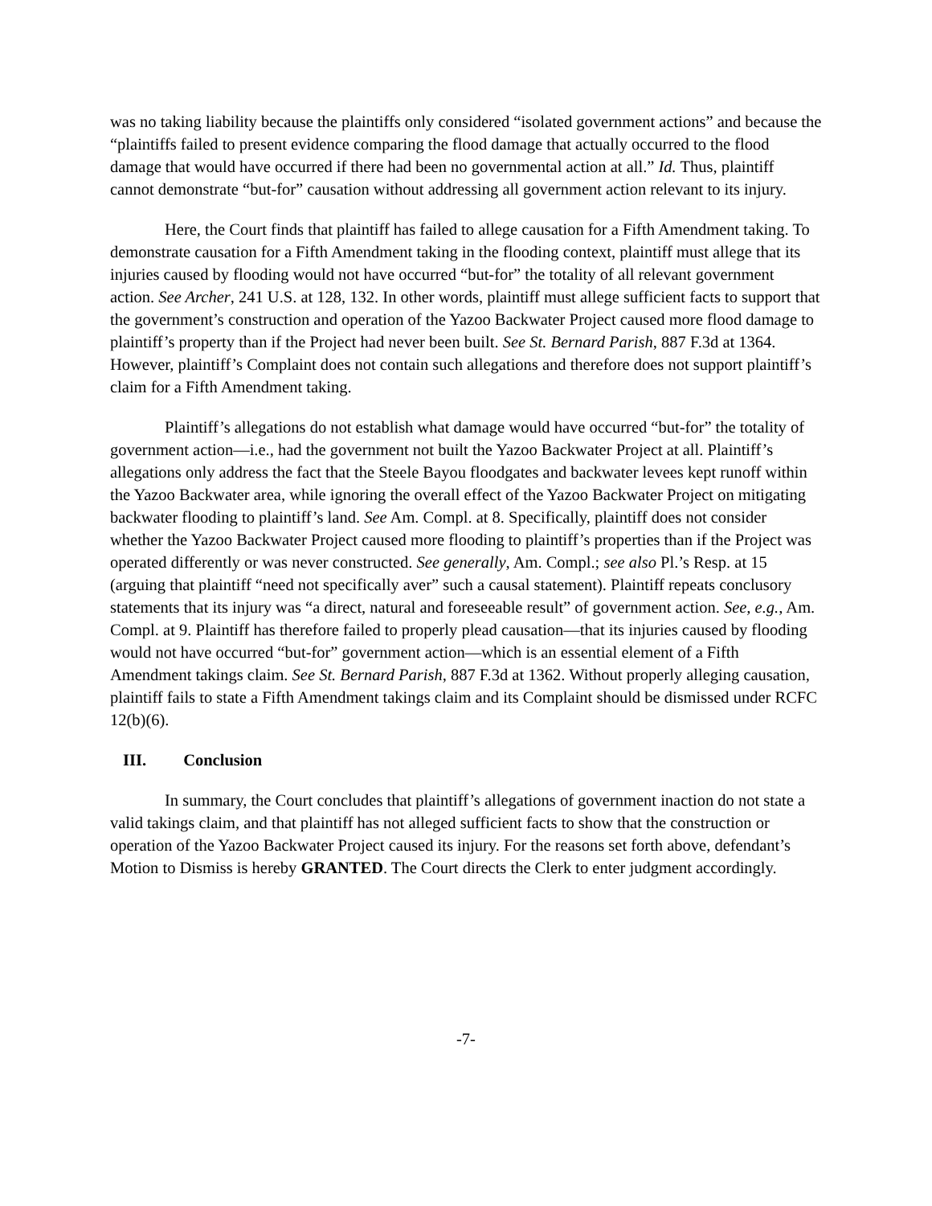was no taking liability because the plaintiffs only considered “isolated government actions” and because the “plaintiffs failed to present evidence comparing the flood damage that actually occurred to the flood damage that would have occurred if there had been no governmental action at all.” Id. Thus, plaintiff cannot demonstrate “but-for” causation without addressing all government action relevant to its injury.
Here, the Court finds that plaintiff has failed to allege causation for a Fifth Amendment taking. To demonstrate causation for a Fifth Amendment taking in the flooding context, plaintiff must allege that its injuries caused by flooding would not have occurred “but-for” the totality of all relevant government action. See Archer, 241 U.S. at 128, 132. In other words, plaintiff must allege sufficient facts to support that the government’s construction and operation of the Yazoo Backwater Project caused more flood damage to plaintiff’s property than if the Project had never been built. See St. Bernard Parish, 887 F.3d at 1364. However, plaintiff’s Complaint does not contain such allegations and therefore does not support plaintiff’s claim for a Fifth Amendment taking.
Plaintiff’s allegations do not establish what damage would have occurred “but-for” the totality of government action—i.e., had the government not built the Yazoo Backwater Project at all. Plaintiff’s allegations only address the fact that the Steele Bayou floodgates and backwater levees kept runoff within the Yazoo Backwater area, while ignoring the overall effect of the Yazoo Backwater Project on mitigating backwater flooding to plaintiff’s land. See Am. Compl. at 8. Specifically, plaintiff does not consider whether the Yazoo Backwater Project caused more flooding to plaintiff’s properties than if the Project was operated differently or was never constructed. See generally, Am. Compl.; see also Pl.’s Resp. at 15 (arguing that plaintiff “need not specifically aver” such a causal statement). Plaintiff repeats conclusory statements that its injury was “a direct, natural and foreseeable result” of government action. See, e.g., Am. Compl. at 9. Plaintiff has therefore failed to properly plead causation—that its injuries caused by flooding would not have occurred “but-for” government action—which is an essential element of a Fifth Amendment takings claim. See St. Bernard Parish, 887 F.3d at 1362. Without properly alleging causation, plaintiff fails to state a Fifth Amendment takings claim and its Complaint should be dismissed under RCFC 12(b)(6).
III. Conclusion
In summary, the Court concludes that plaintiff’s allegations of government inaction do not state a valid takings claim, and that plaintiff has not alleged sufficient facts to show that the construction or operation of the Yazoo Backwater Project caused its injury. For the reasons set forth above, defendant’s Motion to Dismiss is hereby GRANTED. The Court directs the Clerk to enter judgment accordingly.
-7-